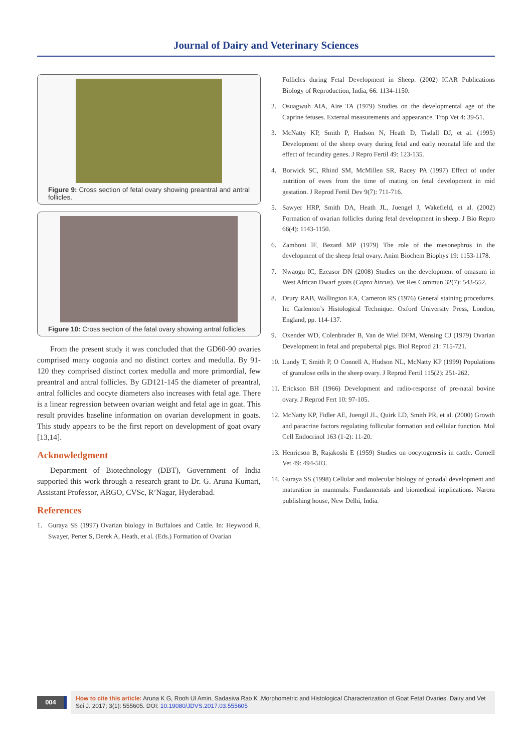Journal of Dairy and Veterinary Sciences
Figure 9: Cross section of fetal ovary showing preantral and antral follicles.
Figure 10: Cross section of the fatal ovary showing antral follicles.
From the present study it was concluded that the GD60-90 ovaries comprised many oogonia and no distinct cortex and medulla. By 91-120 they comprised distinct cortex medulla and more primordial, few preantral and antral follicles. By GD121-145 the diameter of preantral, antral follicles and oocyte diameters also increases with fetal age. There is a linear regression between ovarian weight and fetal age in goat. This result provides baseline information on ovarian development in goats. This study appears to be the first report on development of goat ovary [13,14].
Acknowledgment
Department of Biotechnology (DBT), Government of India supported this work through a research grant to Dr. G. Aruna Kumari, Assistant Professor, ARGO, CVSc, R’Nagar, Hyderabad.
References
1. Guraya SS (1997) Ovarian biology in Buffaloes and Cattle. In: Heywood R, Swayer, Perter S, Derek A, Heath, et al. (Eds.) Formation of Ovarian
Follicles during Fetal Development in Sheep. (2002) ICAR Publications Biology of Reproduction, India, 66: 1134-1150.
2. Osuagwuh AIA, Aire TA (1979) Studies on the developmental age of the Caprine fetuses. External measurements and appearance. Trop Vet 4: 39-51.
3. McNatty KP, Smith P, Hudson N, Heath D, Tisdall DJ, et al. (1995) Development of the sheep ovary during fetal and early neonatal life and the effect of fecundity genes. J Repro Fertil 49: 123-135.
4. Borwick SC, Rhind SM, McMillen SR, Racey PA (1997) Effect of under nutrition of ewes from the time of mating on fetal development in mid gestation. J Reprod Fertil Dev 9(7): 711-716.
5. Sawyer HRP, Smith DA, Heath JL, Juengel J, Wakefield, et al. (2002) Formation of ovarian follicles during fetal development in sheep. J Bio Repro 66(4): 1143-1150.
6. Zamboni lF, Bezard MP (1979) The role of the mesonephros in the development of the sheep fetal ovary. Anim Biochem Biophys 19: 1153-1178.
7. Nwaogu IC, Ezeasor DN (2008) Studies on the development of omasum in West African Dwarf goats (Capra hircus). Vet Res Commun 32(7): 543-552.
8. Drury RAB, Wallington EA, Cameron RS (1976) General staining procedures. In: Carlenton’s Histological Technique. Oxford University Press, London, England, pp. 114-137.
9. Oxender WD, Colenbrader B, Van de Wiel DFM, Wensing CJ (1979) Ovarian Development in fetal and prepubertal pigs. Biol Reprod 21: 715-721.
10. Lundy T, Smith P, O Connell A, Hudson NL, McNatty KP (1999) Populations of granulose cells in the sheep ovary. J Reprod Fertil 115(2): 251-262.
11. Erickson BH (1966) Development and radio-response of pre-natal bovine ovary. J Reprod Fert 10: 97-105.
12. McNatty KP, Fidler AE, Juengil JL, Quirk LD, Smith PR, et al. (2000) Growth and paracrine factors regulating follicular formation and cellular function. Mol Cell Endocrinol 163 (1-2): 11-20.
13. Henricson B, Rajakoshi E (1959) Studies on oocytogenesis in cattle. Cornell Vet 49: 494-503.
14. Guraya SS (1998) Cellular and molecular biology of gonadal development and maturation in mammals: Fundamentals and biomedical implications. Narora publishing house, New Delhi, India.
004
How to cite this article: Aruna K G, Rooh Ul Amin, Sadasiva Rao K .Morphometric and Histological Characterization of Goat Fetal Ovaries. Dairy and Vet Sci J. 2017; 3(1): 555605. DOI: 10.19080/JDVS.2017.03.555605